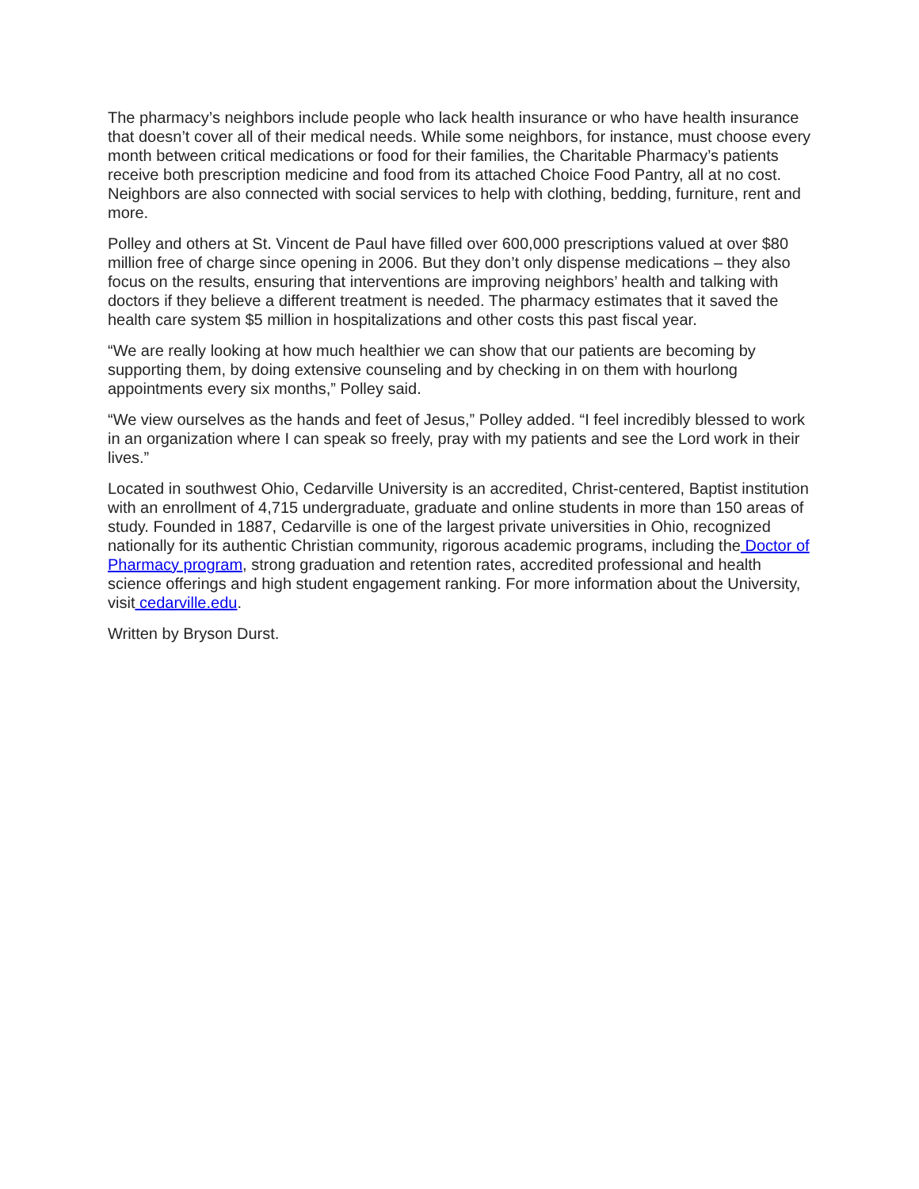The pharmacy’s neighbors include people who lack health insurance or who have health insurance that doesn’t cover all of their medical needs. While some neighbors, for instance, must choose every month between critical medications or food for their families, the Charitable Pharmacy’s patients receive both prescription medicine and food from its attached Choice Food Pantry, all at no cost. Neighbors are also connected with social services to help with clothing, bedding, furniture, rent and more.
Polley and others at St. Vincent de Paul have filled over 600,000 prescriptions valued at over $80 million free of charge since opening in 2006. But they don’t only dispense medications – they also focus on the results, ensuring that interventions are improving neighbors’ health and talking with doctors if they believe a different treatment is needed. The pharmacy estimates that it saved the health care system $5 million in hospitalizations and other costs this past fiscal year.
“We are really looking at how much healthier we can show that our patients are becoming by supporting them, by doing extensive counseling and by checking in on them with hourlong appointments every six months,” Polley said.
“We view ourselves as the hands and feet of Jesus,” Polley added. “I feel incredibly blessed to work in an organization where I can speak so freely, pray with my patients and see the Lord work in their lives.”
Located in southwest Ohio, Cedarville University is an accredited, Christ-centered, Baptist institution with an enrollment of 4,715 undergraduate, graduate and online students in more than 150 areas of study. Founded in 1887, Cedarville is one of the largest private universities in Ohio, recognized nationally for its authentic Christian community, rigorous academic programs, including the Doctor of Pharmacy program, strong graduation and retention rates, accredited professional and health science offerings and high student engagement ranking. For more information about the University, visit cedarville.edu.
Written by Bryson Durst.